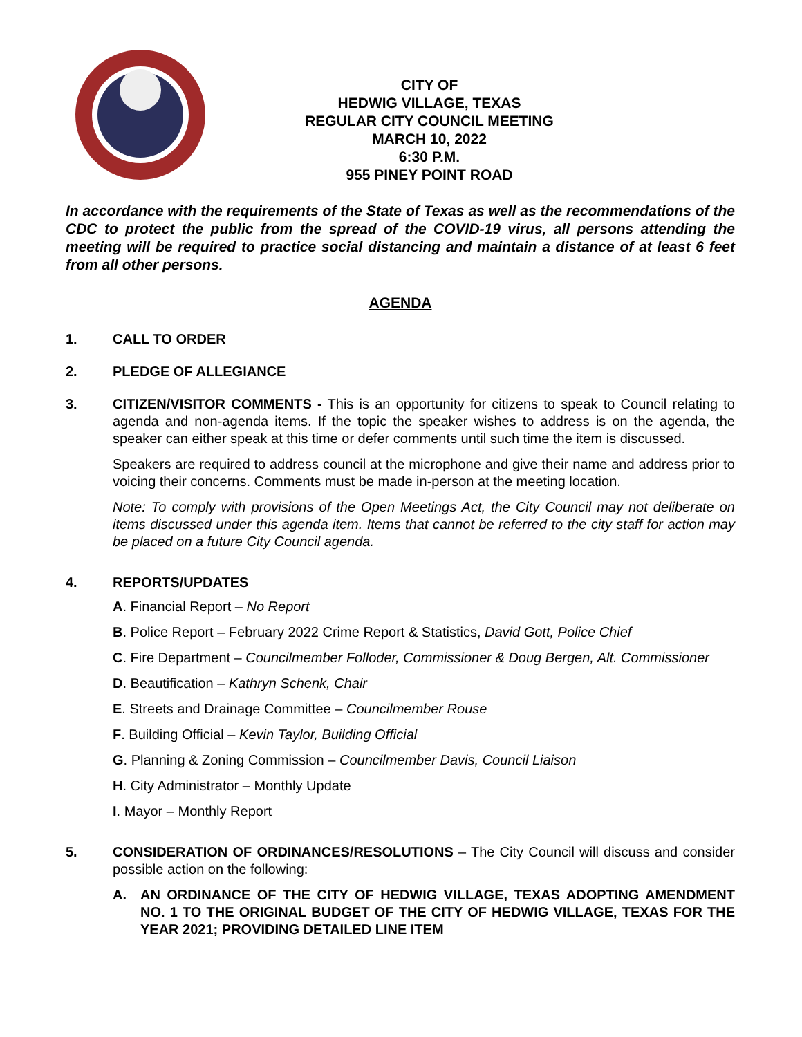CITY OF
HEDWIG VILLAGE, TEXAS
REGULAR CITY COUNCIL MEETING
MARCH 10, 2022
6:30 P.M.
955 PINEY POINT ROAD
In accordance with the requirements of the State of Texas as well as the recommendations of the CDC to protect the public from the spread of the COVID-19 virus, all persons attending the meeting will be required to practice social distancing and maintain a distance of at least 6 feet from all other persons.
AGENDA
1. CALL TO ORDER
2. PLEDGE OF ALLEGIANCE
3. CITIZEN/VISITOR COMMENTS - This is an opportunity for citizens to speak to Council relating to agenda and non-agenda items. If the topic the speaker wishes to address is on the agenda, the speaker can either speak at this time or defer comments until such time the item is discussed.
Speakers are required to address council at the microphone and give their name and address prior to voicing their concerns. Comments must be made in-person at the meeting location.
Note: To comply with provisions of the Open Meetings Act, the City Council may not deliberate on items discussed under this agenda item. Items that cannot be referred to the city staff for action may be placed on a future City Council agenda.
4. REPORTS/UPDATES
A. Financial Report – No Report
B. Police Report – February 2022 Crime Report & Statistics, David Gott, Police Chief
C. Fire Department – Councilmember Folloder, Commissioner & Doug Bergen, Alt. Commissioner
D. Beautification – Kathryn Schenk, Chair
E. Streets and Drainage Committee – Councilmember Rouse
F. Building Official – Kevin Taylor, Building Official
G. Planning & Zoning Commission – Councilmember Davis, Council Liaison
H. City Administrator – Monthly Update
I. Mayor – Monthly Report
5. CONSIDERATION OF ORDINANCES/RESOLUTIONS – The City Council will discuss and consider possible action on the following:
A. AN ORDINANCE OF THE CITY OF HEDWIG VILLAGE, TEXAS ADOPTING AMENDMENT NO. 1 TO THE ORIGINAL BUDGET OF THE CITY OF HEDWIG VILLAGE, TEXAS FOR THE YEAR 2021; PROVIDING DETAILED LINE ITEM